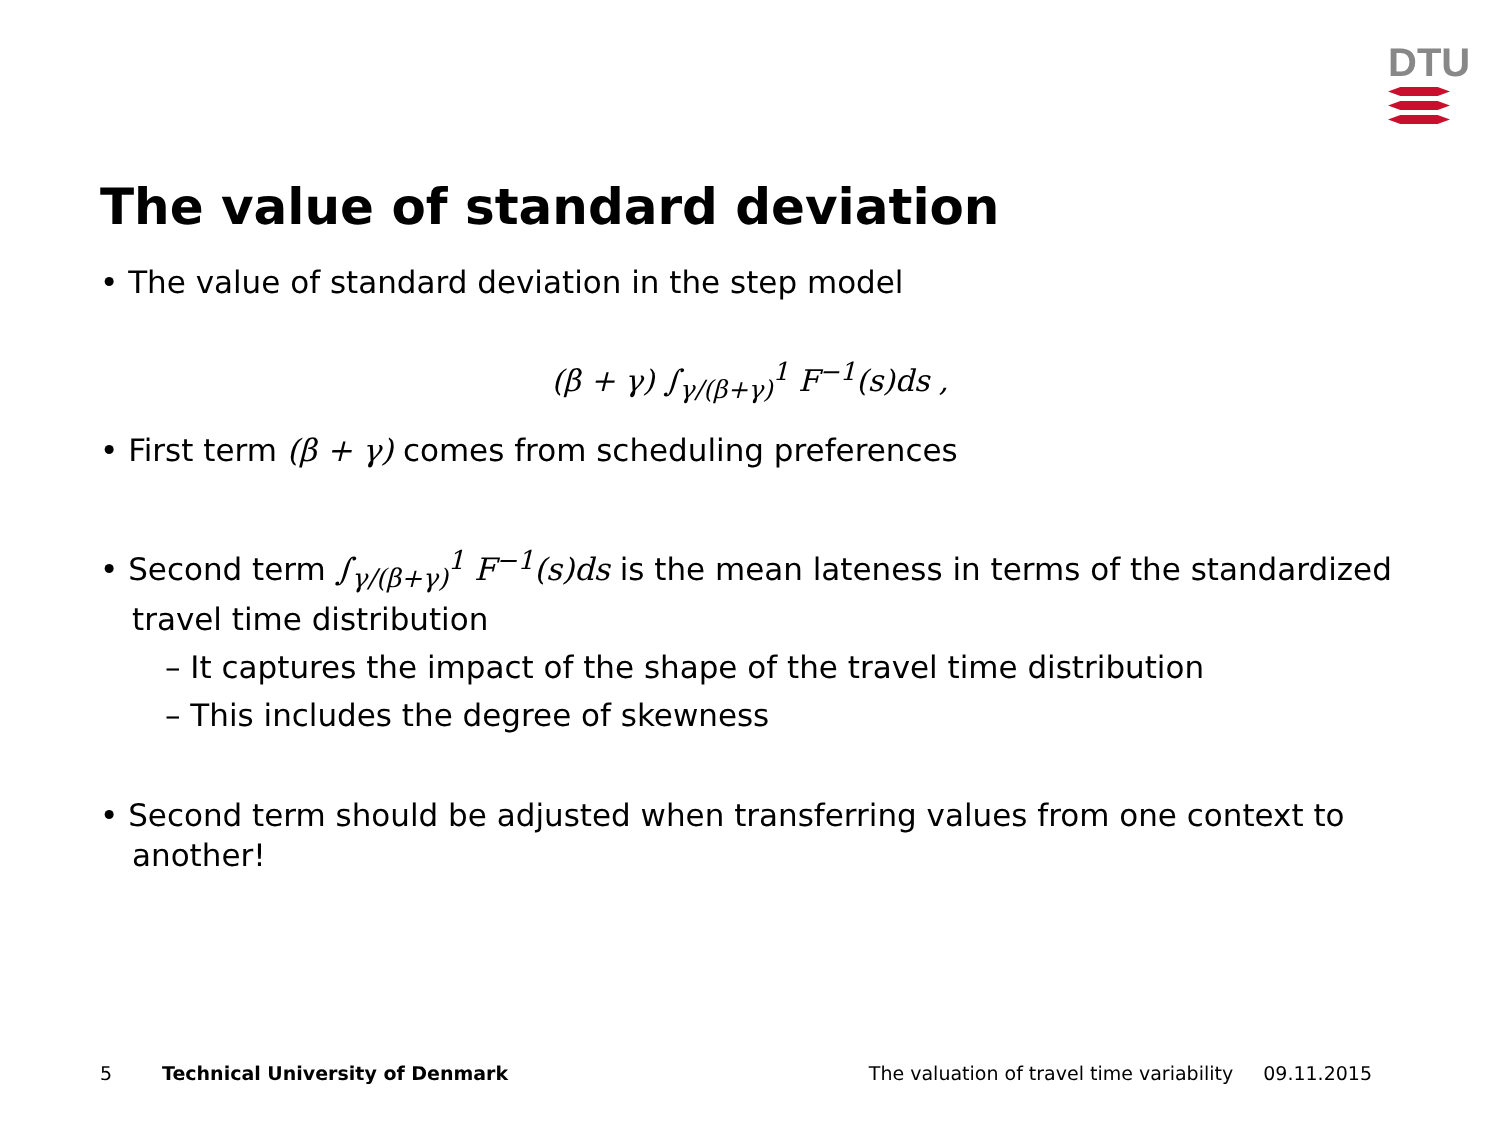DTU
The value of standard deviation
• The value of standard deviation in the step model
(β + γ) ∫<sub>γ/(β+γ)</sub><sup>1</sup> F<sup>−1</sup>(s)ds ,
• First term (β + γ) comes from scheduling preferences
• Second term ∫<sub>γ/(β+γ)</sub><sup>1</sup> F<sup>−1</sup>(s)ds is the mean lateness in terms of the standardized travel time distribution
– It captures the impact of the shape of the travel time distribution
– This includes the degree of skewness
• Second term should be adjusted when transferring values from one context to another!
5 Technical University of Denmark The valuation of travel time variability 09.11.2015